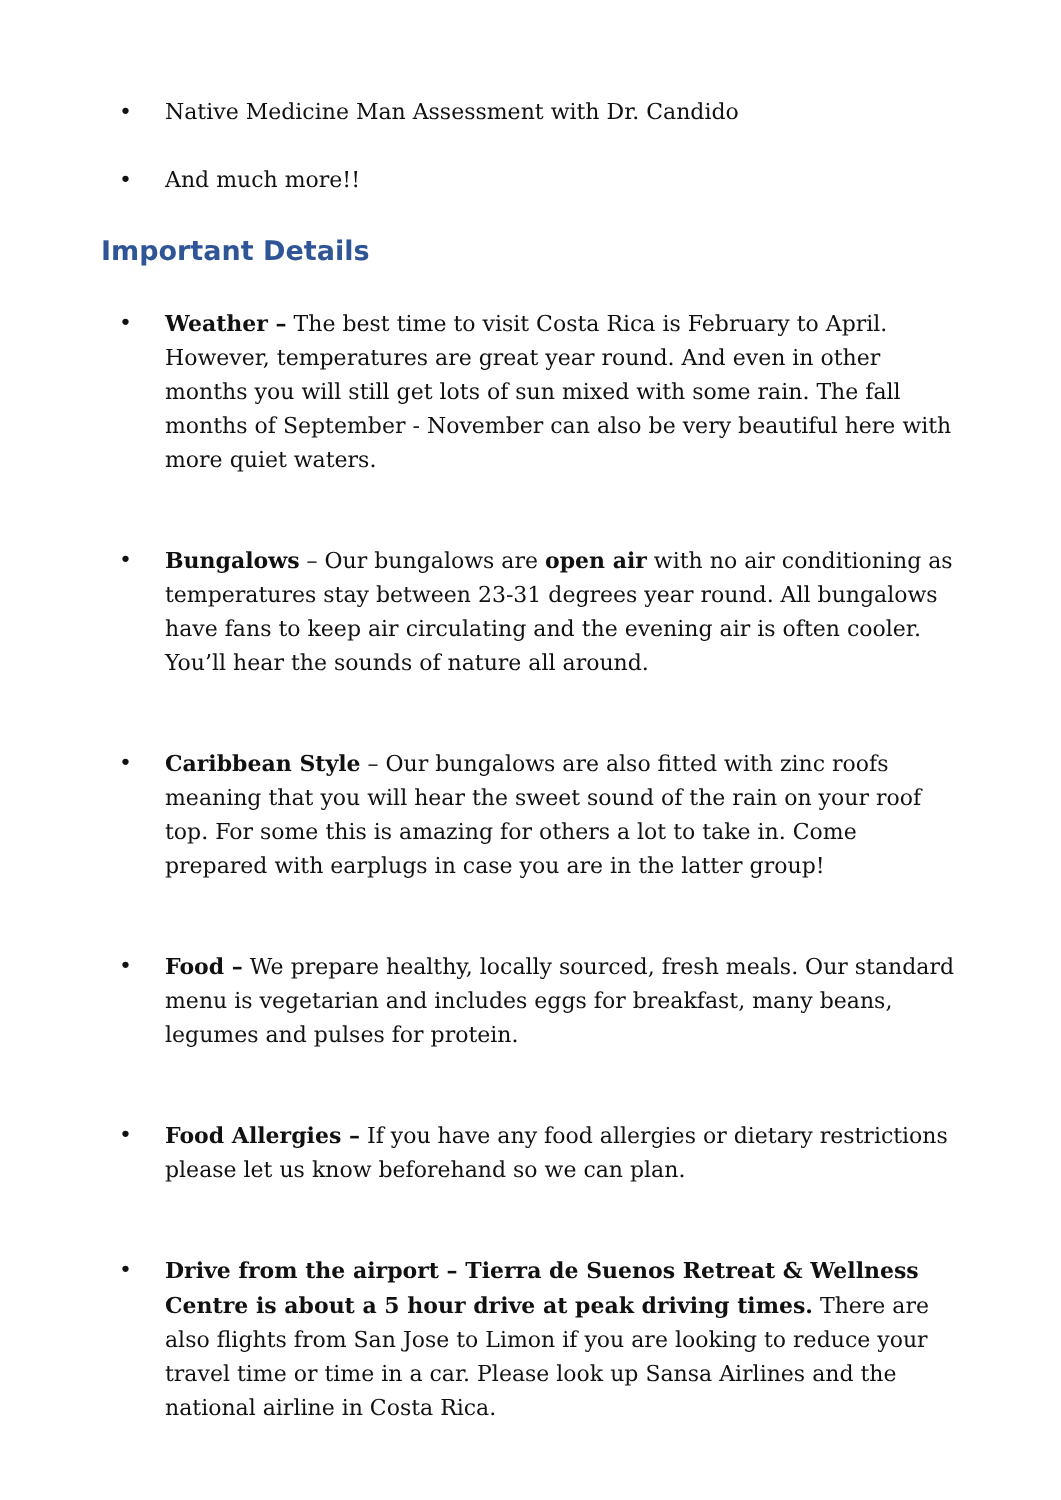• Native Medicine Man Assessment with Dr. Candido
• And much more!!
Important Details
• Weather – The best time to visit Costa Rica is February to April. However, temperatures are great year round. And even in other months you will still get lots of sun mixed with some rain. The fall months of September - November can also be very beautiful here with more quiet waters.
• Bungalows – Our bungalows are open air with no air conditioning as temperatures stay between 23-31 degrees year round. All bungalows have fans to keep air circulating and the evening air is often cooler. You’ll hear the sounds of nature all around.
• Caribbean Style – Our bungalows are also fitted with zinc roofs meaning that you will hear the sweet sound of the rain on your roof top. For some this is amazing for others a lot to take in. Come prepared with earplugs in case you are in the latter group!
• Food – We prepare healthy, locally sourced, fresh meals. Our standard menu is vegetarian and includes eggs for breakfast, many beans, legumes and pulses for protein.
• Food Allergies – If you have any food allergies or dietary restrictions please let us know beforehand so we can plan.
• Drive from the airport – Tierra de Suenos Retreat & Wellness Centre is about a 5 hour drive at peak driving times. There are also flights from San Jose to Limon if you are looking to reduce your travel time or time in a car. Please look up Sansa Airlines and the national airline in Costa Rica.